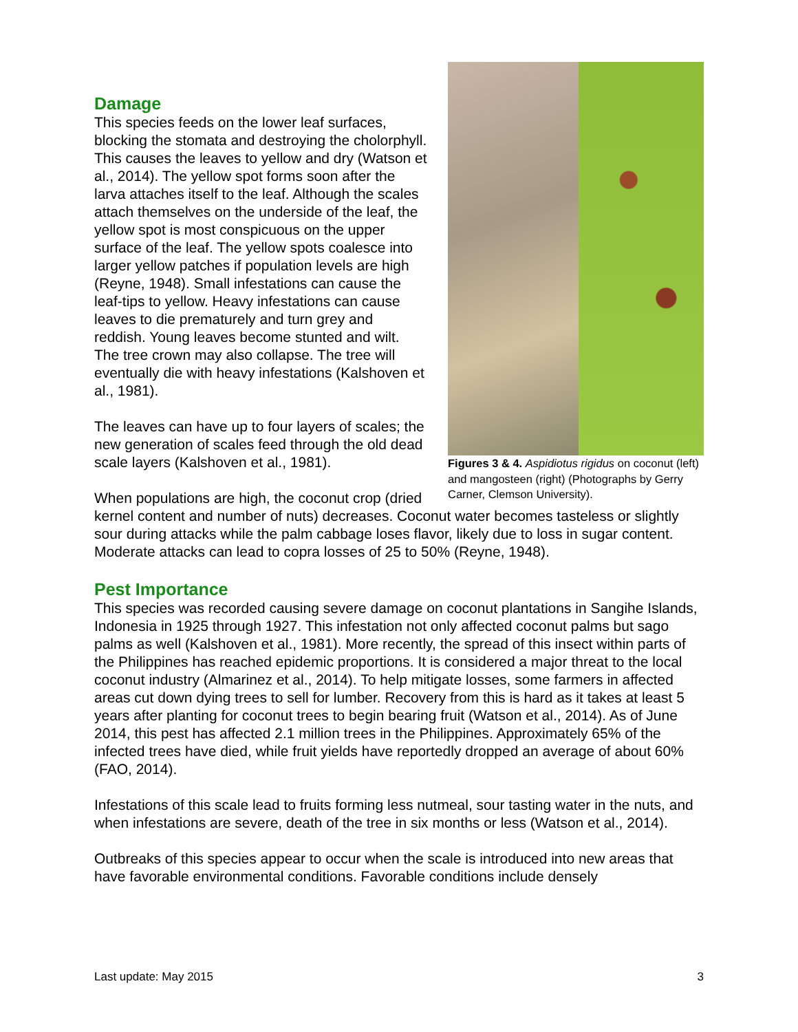Figures 3 & 4. Aspidiotus rigidus on coconut (left) and mangosteen (right) (Photographs by Gerry Carner, Clemson University).
Damage
This species feeds on the lower leaf surfaces, blocking the stomata and destroying the cholorphyll. This causes the leaves to yellow and dry (Watson et al., 2014). The yellow spot forms soon after the larva attaches itself to the leaf. Although the scales attach themselves on the underside of the leaf, the yellow spot is most conspicuous on the upper surface of the leaf. The yellow spots coalesce into larger yellow patches if population levels are high (Reyne, 1948). Small infestations can cause the leaf-tips to yellow. Heavy infestations can cause leaves to die prematurely and turn grey and reddish. Young leaves become stunted and wilt. The tree crown may also collapse. The tree will eventually die with heavy infestations (Kalshoven et al., 1981).
The leaves can have up to four layers of scales; the new generation of scales feed through the old dead scale layers (Kalshoven et al., 1981).
When populations are high, the coconut crop (dried kernel content and number of nuts) decreases. Coconut water becomes tasteless or slightly sour during attacks while the palm cabbage loses flavor, likely due to loss in sugar content. Moderate attacks can lead to copra losses of 25 to 50% (Reyne, 1948).
Pest Importance
This species was recorded causing severe damage on coconut plantations in Sangihe Islands, Indonesia in 1925 through 1927. This infestation not only affected coconut palms but sago palms as well (Kalshoven et al., 1981). More recently, the spread of this insect within parts of the Philippines has reached epidemic proportions. It is considered a major threat to the local coconut industry (Almarinez et al., 2014). To help mitigate losses, some farmers in affected areas cut down dying trees to sell for lumber. Recovery from this is hard as it takes at least 5 years after planting for coconut trees to begin bearing fruit (Watson et al., 2014). As of June 2014, this pest has affected 2.1 million trees in the Philippines. Approximately 65% of the infected trees have died, while fruit yields have reportedly dropped an average of about 60% (FAO, 2014).
Infestations of this scale lead to fruits forming less nutmeal, sour tasting water in the nuts, and when infestations are severe, death of the tree in six months or less (Watson et al., 2014).
Outbreaks of this species appear to occur when the scale is introduced into new areas that have favorable environmental conditions. Favorable conditions include densely
Last update: May 2015 3